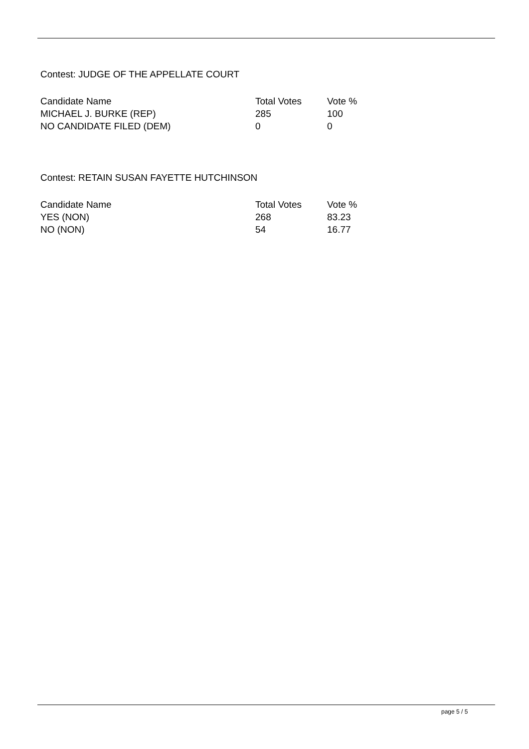Contest: JUDGE OF THE APPELLATE COURT
| Candidate Name | Total Votes | Vote % |
| --- | --- | --- |
| MICHAEL J. BURKE (REP) | 285 | 100 |
| NO CANDIDATE FILED (DEM) | 0 | 0 |
Contest: RETAIN SUSAN FAYETTE HUTCHINSON
| Candidate Name | Total Votes | Vote % |
| --- | --- | --- |
| YES (NON) | 268 | 83.23 |
| NO (NON) | 54 | 16.77 |
page 5 / 5